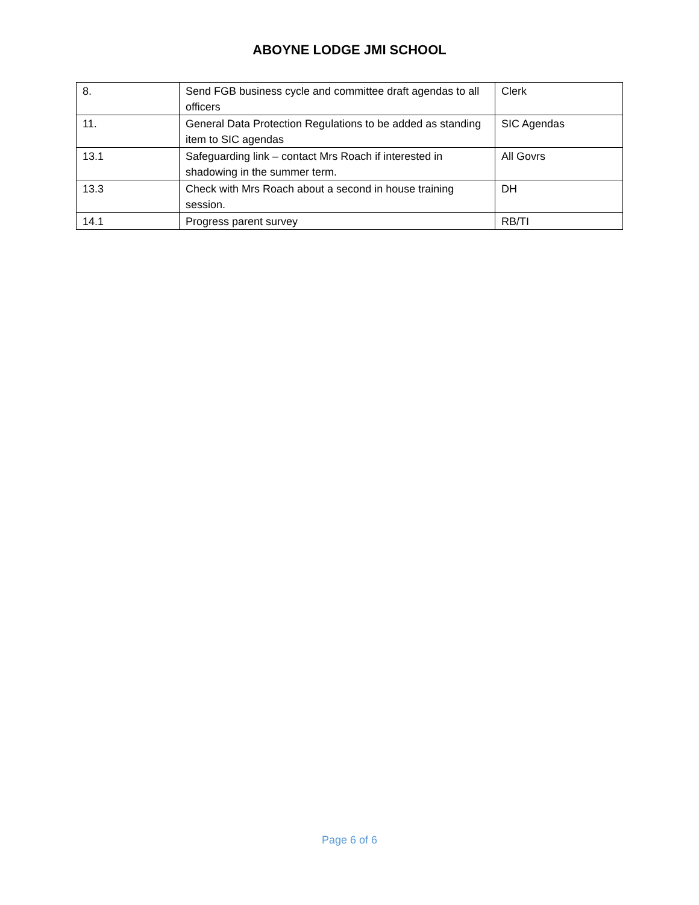ABOYNE LODGE JMI SCHOOL
| 8. | Send FGB business cycle and committee draft agendas to all officers | Clerk |
| 11. | General Data Protection Regulations to be added as standing item to SIC agendas | SIC Agendas |
| 13.1 | Safeguarding link – contact Mrs Roach if interested in shadowing in the summer term. | All Govrs |
| 13.3 | Check with Mrs Roach about a second in house training session. | DH |
| 14.1 | Progress parent survey | RB/TI |
Page 6 of 6